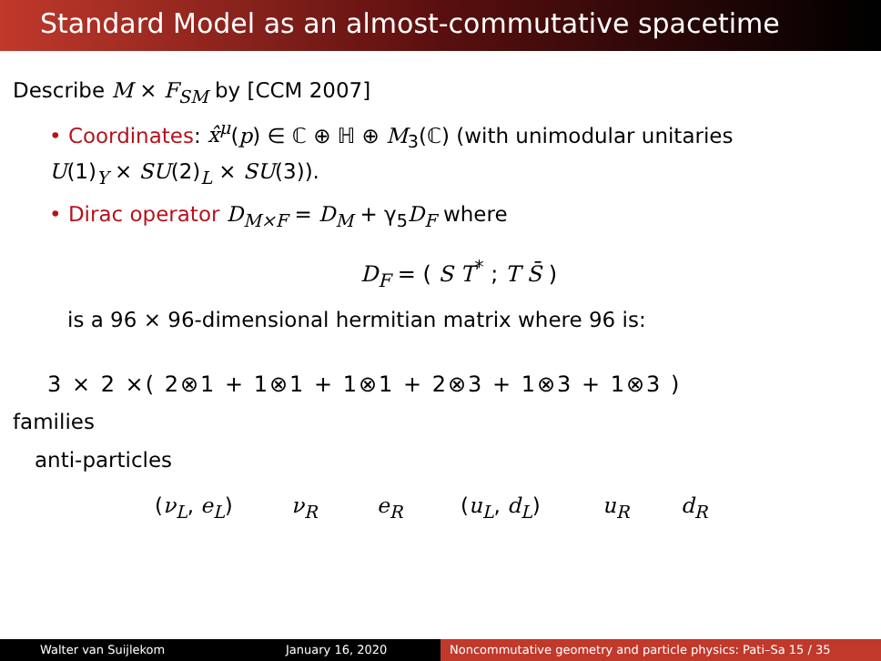Standard Model as an almost-commutative spacetime
Describe M × F<sub>SM</sub> by [CCM 2007]
• Coordinates: x̂<sup>μ</sup>(p) ∈ ℂ ⊕ ℍ ⊕ M<sub>3</sub>(ℂ) (with unimodular unitaries
U(1)<sub>Y</sub> × SU(2)<sub>L</sub> × SU(3)).
• Dirac operator D<sub>M×F</sub> = D<sub>M</sub> + γ<sub>5</sub>D<sub>F</sub> where
D<sub>F</sub> = ( S T<sup>*</sup> ; T S̄ )
is a 96 × 96-dimensional hermitian matrix where 96 is:
3 × 2 ×( 2⊗1 + 1⊗1 + 1⊗1 + 2⊗3 + 1⊗3 + 1⊗3 )
families
anti-particles
(ν<sub>L</sub>, e<sub>L</sub>) ν<sub>R</sub> e<sub>R</sub> (u<sub>L</sub>, d<sub>L</sub>) u<sub>R</sub> d<sub>R</sub>
Walter van Suijlekom January 16, 2020 Noncommutative geometry and particle physics: Pati–Sa 15 / 35